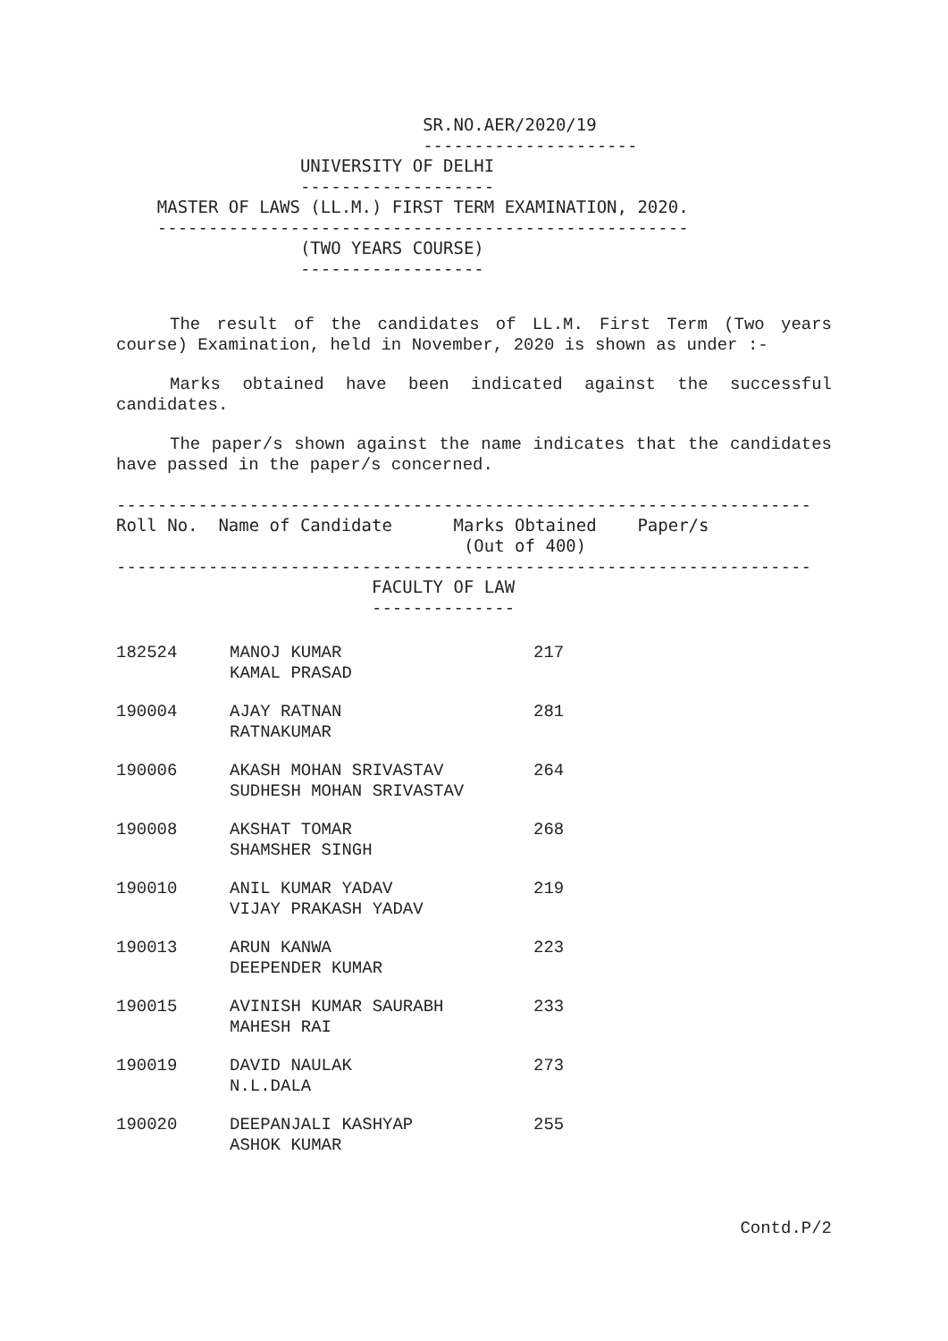SR.NO.AER/2020/19
                              ---------------------
                  UNIVERSITY OF DELHI
                  -------------------
    MASTER OF LAWS (LL.M.) FIRST TERM EXAMINATION, 2020.
    ----------------------------------------------------
                  (TWO YEARS COURSE)
                  ------------------
The result of the candidates of LL.M. First Term (Two years course) Examination, held in November, 2020 is shown as under :-
Marks obtained have been indicated against the successful candidates.
The paper/s shown against the name indicates that the candidates have passed in the paper/s concerned.
--------------------------------------------------------------------
Roll No.  Name of Candidate      Marks Obtained    Paper/s
                                  (Out of 400)
--------------------------------------------------------------------
                         FACULTY OF LAW
                         --------------
| 182524 | MANOJ KUMAR KAMAL PRASAD | 217 |
| 190004 | AJAY RATNAN RATNAKUMAR | 281 |
| 190006 | AKASH MOHAN SRIVASTAV SUDHESH MOHAN SRIVASTAV | 264 |
| 190008 | AKSHAT TOMAR SHAMSHER SINGH | 268 |
| 190010 | ANIL KUMAR YADAV VIJAY PRAKASH YADAV | 219 |
| 190013 | ARUN KANWA DEEPENDER KUMAR | 223 |
| 190015 | AVINISH KUMAR SAURABH MAHESH RAI | 233 |
| 190019 | DAVID NAULAK N.L.DALA | 273 |
| 190020 | DEEPANJALI KASHYAP ASHOK KUMAR | 255 |
Contd.P/2